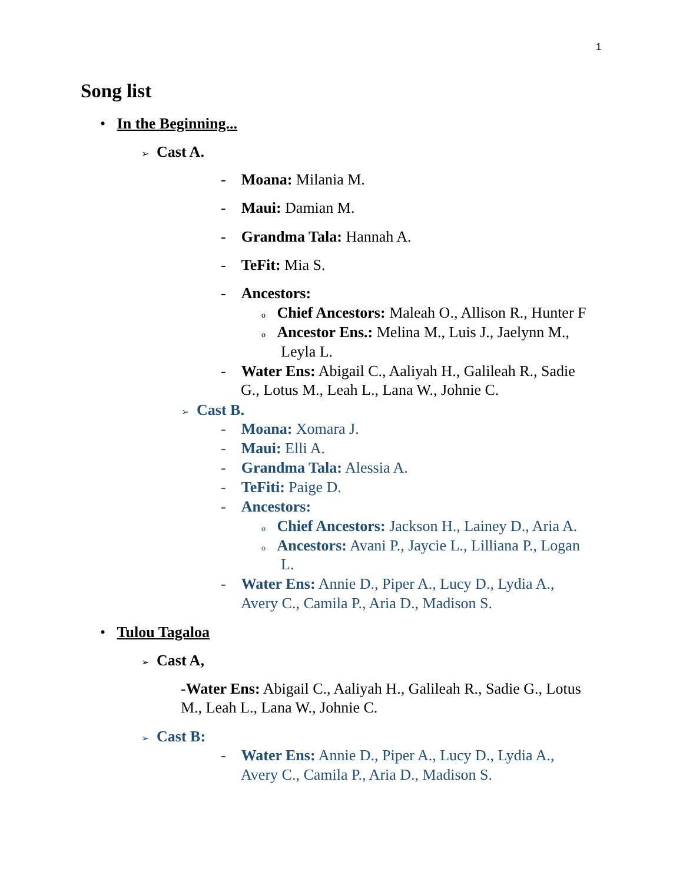1
Song list
• In the Beginning...
➢ Cast A.
- Moana: Milania M.
- Maui: Damian M.
- Grandma Tala: Hannah A.
- TeFit: Mia S.
- Ancestors:
o Chief Ancestors: Maleah O., Allison R., Hunter F
o Ancestor Ens.: Melina M., Luis J., Jaelynn M.,
Leyla L.
- Water Ens: Abigail C., Aaliyah H., Galileah R., Sadie
G., Lotus M., Leah L., Lana W., Johnie C.
➢ Cast B.
- Moana: Xomara J.
- Maui: Elli A.
- Grandma Tala: Alessia A.
- TeFiti: Paige D.
- Ancestors:
o Chief Ancestors: Jackson H., Lainey D., Aria A.
o Ancestors: Avani P., Jaycie L., Lilliana P., Logan
L.
- Water Ens: Annie D., Piper A., Lucy D., Lydia A.,
Avery C., Camila P., Aria D., Madison S.
• Tulou Tagaloa
➢ Cast A,
-Water Ens: Abigail C., Aaliyah H., Galileah R., Sadie G., Lotus
M., Leah L., Lana W., Johnie C.
➢ Cast B:
- Water Ens: Annie D., Piper A., Lucy D., Lydia A.,
Avery C., Camila P., Aria D., Madison S.